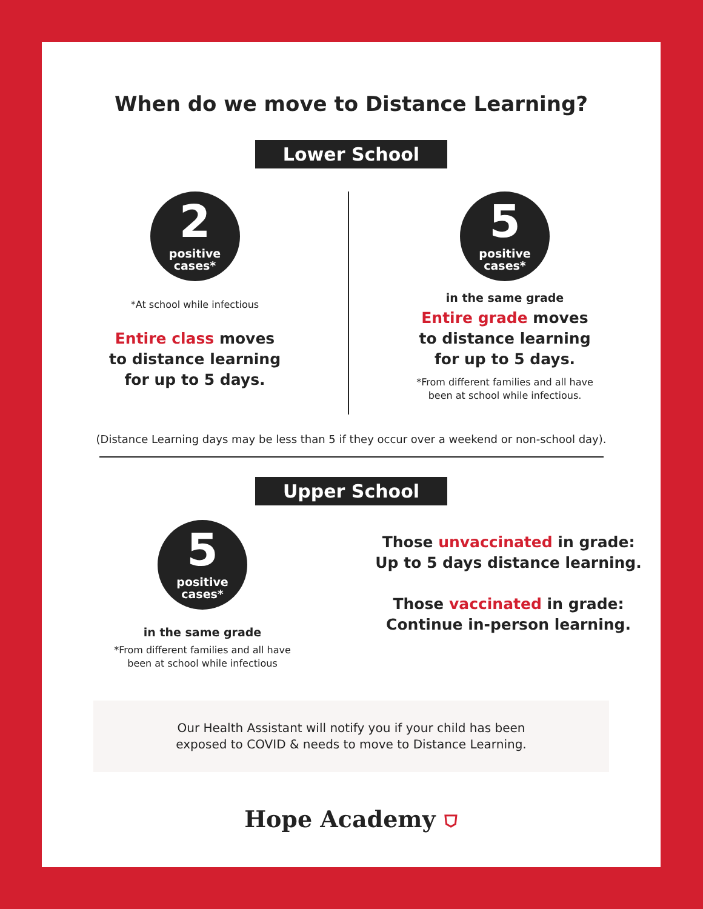When do we move to Distance Learning?
Lower School
2
positive
cases*
*At school while infectious
Entire class moves
to distance learning
for up to 5 days.
5
positive
cases*
in the same grade
Entire grade moves
to distance learning
for up to 5 days.
*From different families and all have
been at school while infectious.
(Distance Learning days may be less than 5 if they occur over a weekend or non-school day).
Upper School
5
positive
cases*
in the same grade
*From different families and all have
been at school while infectious
Those unvaccinated in grade:
Up to 5 days distance learning.
Those vaccinated in grade:
Continue in-person learning.
Our Health Assistant will notify you if your child has been
exposed to COVID & needs to move to Distance Learning.
Hope Academy ⛉